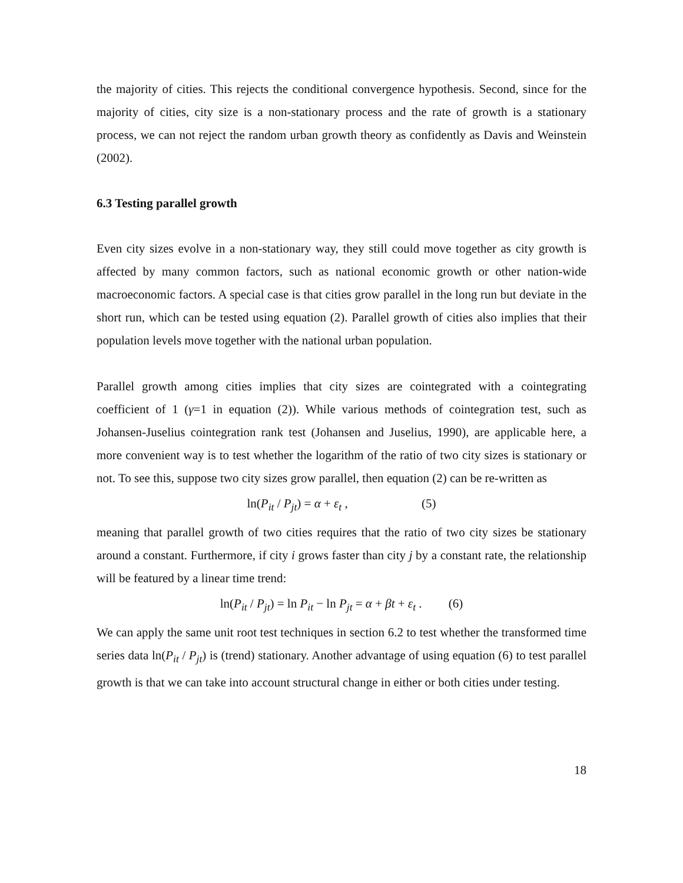the majority of cities. This rejects the conditional convergence hypothesis. Second, since for the majority of cities, city size is a non-stationary process and the rate of growth is a stationary process, we can not reject the random urban growth theory as confidently as Davis and Weinstein (2002).
6.3 Testing parallel growth
Even city sizes evolve in a non-stationary way, they still could move together as city growth is affected by many common factors, such as national economic growth or other nation-wide macroeconomic factors. A special case is that cities grow parallel in the long run but deviate in the short run, which can be tested using equation (2). Parallel growth of cities also implies that their population levels move together with the national urban population.
Parallel growth among cities implies that city sizes are cointegrated with a cointegrating coefficient of 1 (γ=1 in equation (2)). While various methods of cointegration test, such as Johansen-Juselius cointegration rank test (Johansen and Juselius, 1990), are applicable here, a more convenient way is to test whether the logarithm of the ratio of two city sizes is stationary or not. To see this, suppose two city sizes grow parallel, then equation (2) can be re-written as
ln(P<sub>it</sub> / P<sub>jt</sub>) = α + ε<sub>t</sub> , (5)
meaning that parallel growth of two cities requires that the ratio of two city sizes be stationary around a constant. Furthermore, if city i grows faster than city j by a constant rate, the relationship will be featured by a linear time trend:
ln(P<sub>it</sub> / P<sub>jt</sub>) = ln P<sub>it</sub> − ln P<sub>jt</sub> = α + βt + ε<sub>t</sub> . (6)
We can apply the same unit root test techniques in section 6.2 to test whether the transformed time series data ln(P<sub>it</sub> / P<sub>jt</sub>) is (trend) stationary. Another advantage of using equation (6) to test parallel growth is that we can take into account structural change in either or both cities under testing.
18